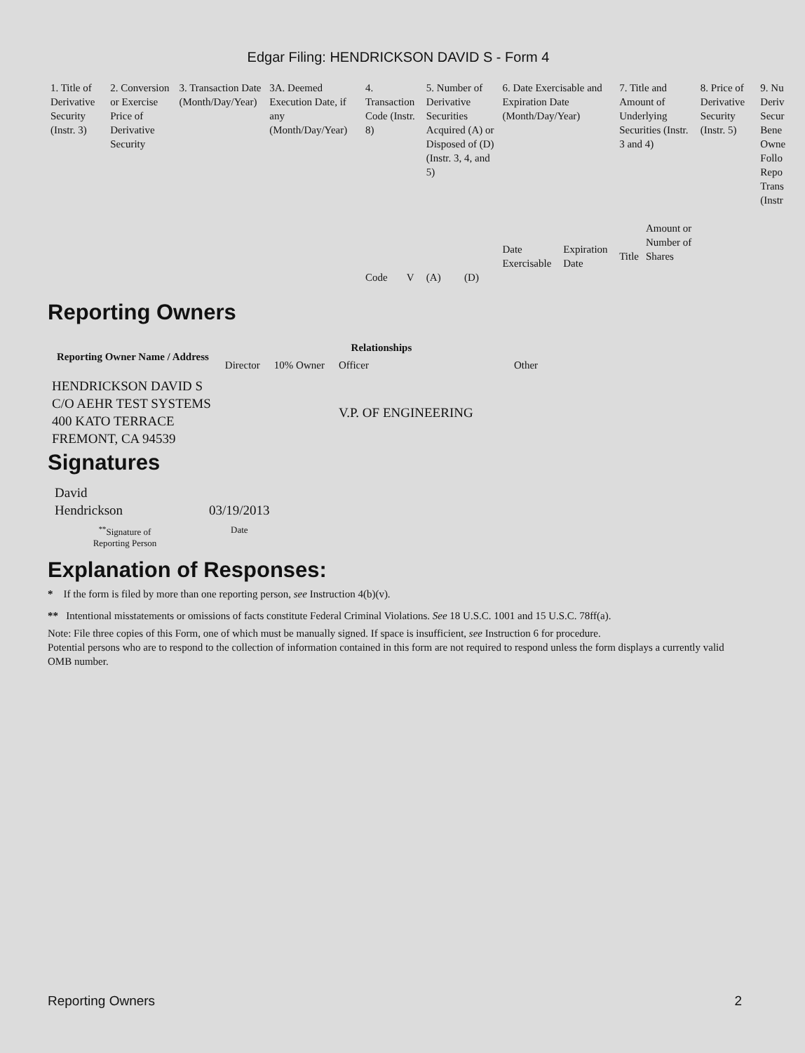Edgar Filing: HENDRICKSON DAVID S - Form 4
| 1. Title of Derivative Security (Instr. 3) | 2. Conversion or Exercise Price of Derivative Security | 3. Transaction Date (Month/Day/Year) | 3A. Deemed Execution Date, if any (Month/Day/Year) | 4. Transaction Code (Instr. 8) | | 5. Number of Derivative Securities Acquired (A) or Disposed of (D) (Instr. 3, 4, and 5) | | 6. Date Exercisable and Expiration Date (Month/Day/Year) | | 7. Title and Amount of Underlying Securities (Instr. 3 and 4) | | 8. Price of Derivative Security (Instr. 5) | 9. Nu Deriv Secur Bene Owne Follo Repo Trans (Instr |
| --- | --- | --- | --- | --- | --- | --- | --- | --- | --- | --- | --- | --- | --- |
| | | | | Code | V | (A) | (D) | Date Exercisable | Expiration Date | Title | Amount or Number of Shares | | |
Reporting Owners
| Reporting Owner Name / Address | Relationships | | | |
| --- | --- | --- | --- | --- |
| | Director | 10% Owner | Officer | Other |
| HENDRICKSON DAVID S C/O AEHR TEST SYSTEMS 400 KATO TERRACE FREMONT, CA 94539 | | | V.P. OF ENGINEERING | |
Signatures
| David Hendrickson | 03/19/2013 |
| <sup>**</sup> Signature of Reporting Person | Date |
Explanation of Responses:
* If the form is filed by more than one reporting person, see Instruction 4(b)(v).
** Intentional misstatements or omissions of facts constitute Federal Criminal Violations. See 18 U.S.C. 1001 and 15 U.S.C. 78ff(a).
Note: File three copies of this Form, one of which must be manually signed. If space is insufficient, see Instruction 6 for procedure.
Potential persons who are to respond to the collection of information contained in this form are not required to respond unless the form displays a currently valid OMB number.
Reporting Owners 2